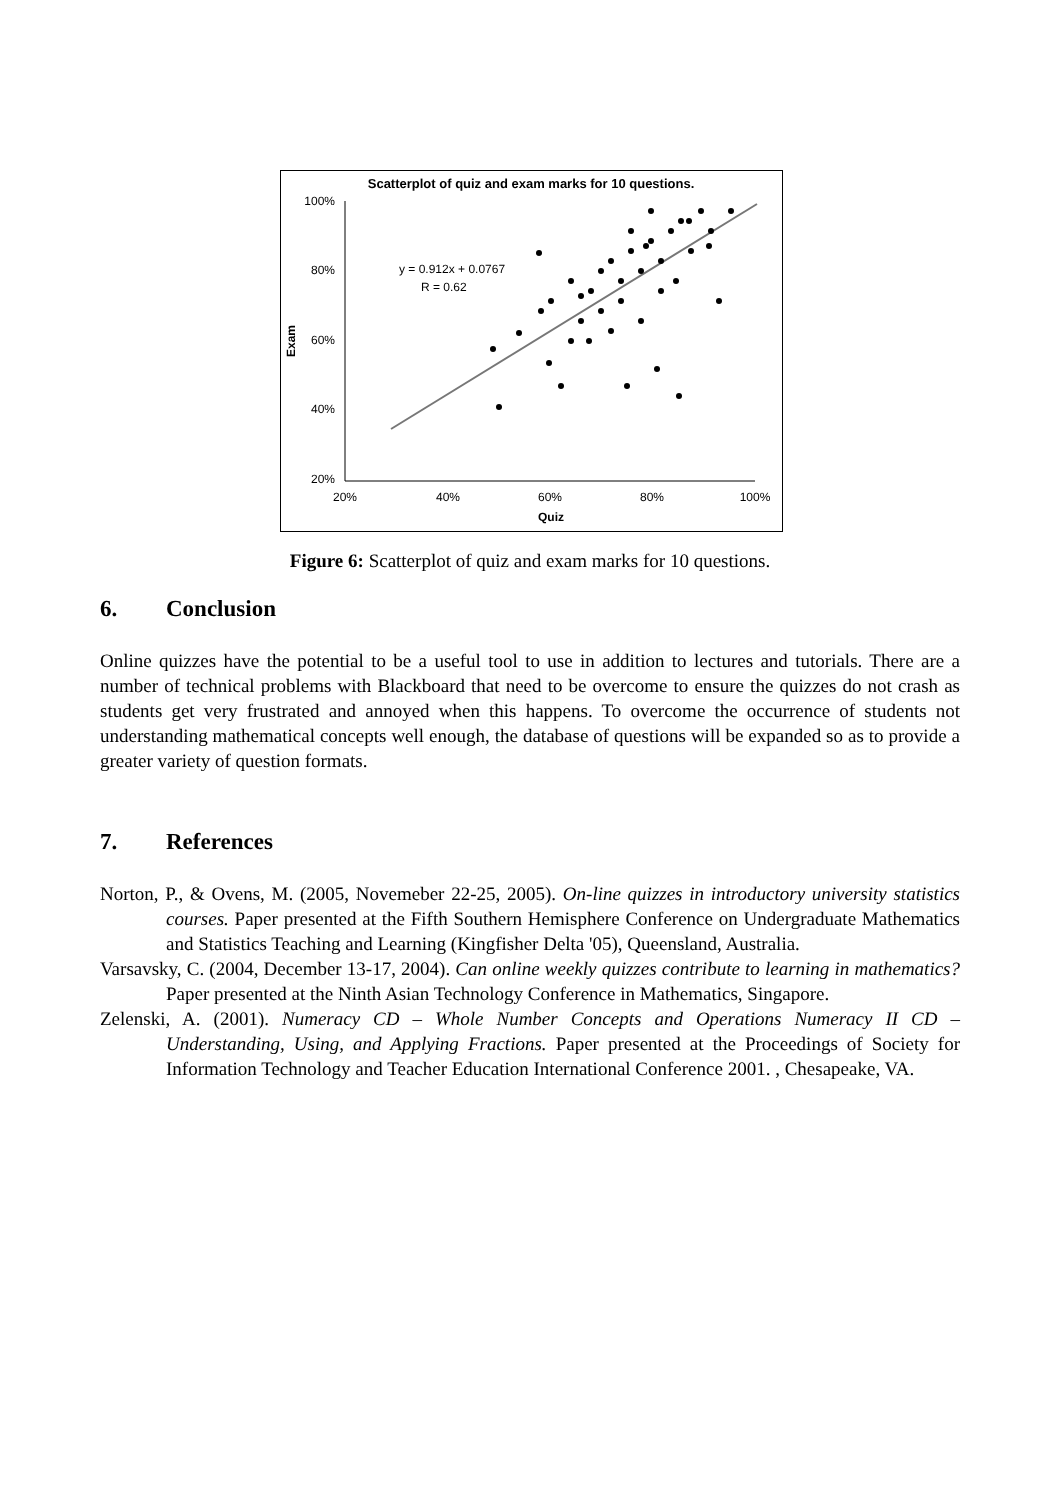Scatterplot of quiz and exam marks for 10 questions.
100%
80%
60%
40%
20%
20%
40%
60%
80%
100%
Quiz
Exam
y = 0.912x + 0.0767
R = 0.62
Figure 6: Scatterplot of quiz and exam marks for 10 questions.
6. Conclusion
Online quizzes have the potential to be a useful tool to use in addition to lectures and tutorials. There are a number of technical problems with Blackboard that need to be overcome to ensure the quizzes do not crash as students get very frustrated and annoyed when this happens. To overcome the occurrence of students not understanding mathematical concepts well enough, the database of questions will be expanded so as to provide a greater variety of question formats.
7. References
Norton, P., & Ovens, M. (2005, Novemeber 22-25, 2005). On-line quizzes in introductory university statistics courses. Paper presented at the Fifth Southern Hemisphere Conference on Undergraduate Mathematics and Statistics Teaching and Learning (Kingfisher Delta '05), Queensland, Australia.
Varsavsky, C. (2004, December 13-17, 2004). Can online weekly quizzes contribute to learning in mathematics? Paper presented at the Ninth Asian Technology Conference in Mathematics, Singapore.
Zelenski, A. (2001). Numeracy CD – Whole Number Concepts and Operations Numeracy II CD – Understanding, Using, and Applying Fractions. Paper presented at the Proceedings of Society for Information Technology and Teacher Education International Conference 2001. , Chesapeake, VA.